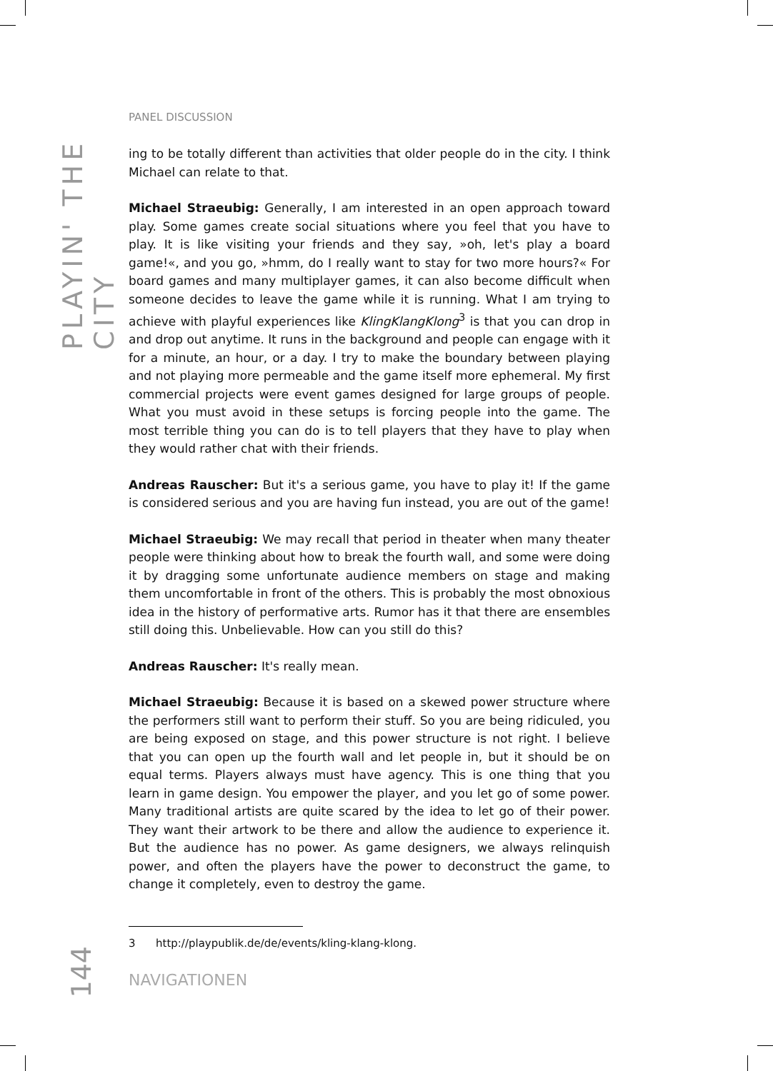PLAYIN' THE CITY
PANEL DISCUSSION
ing to be totally different than activities that older people do in the city. I think Michael can relate to that.
Michael Straeubig: Generally, I am interested in an open approach toward play. Some games create social situations where you feel that you have to play. It is like visiting your friends and they say, »oh, let's play a board game!«, and you go, »hmm, do I really want to stay for two more hours?« For board games and many multiplayer games, it can also become difficult when someone decides to leave the game while it is running. What I am trying to achieve with playful experiences like KlingKlangKlong<sup>3</sup> is that you can drop in and drop out anytime. It runs in the background and people can engage with it for a minute, an hour, or a day. I try to make the boundary between playing and not playing more permeable and the game itself more ephemeral. My first commercial projects were event games designed for large groups of people. What you must avoid in these setups is forcing people into the game. The most terrible thing you can do is to tell players that they have to play when they would rather chat with their friends.
Andreas Rauscher: But it's a serious game, you have to play it! If the game is considered serious and you are having fun instead, you are out of the game!
Michael Straeubig: We may recall that period in theater when many theater people were thinking about how to break the fourth wall, and some were doing it by dragging some unfortunate audience members on stage and making them uncomfortable in front of the others. This is probably the most obnoxious idea in the history of performative arts. Rumor has it that there are ensembles still doing this. Unbelievable. How can you still do this?
Andreas Rauscher: It's really mean.
Michael Straeubig: Because it is based on a skewed power structure where the performers still want to perform their stuff. So you are being ridiculed, you are being exposed on stage, and this power structure is not right. I believe that you can open up the fourth wall and let people in, but it should be on equal terms. Players always must have agency. This is one thing that you learn in game design. You empower the player, and you let go of some power. Many traditional artists are quite scared by the idea to let go of their power. They want their artwork to be there and allow the audience to experience it. But the audience has no power. As game designers, we always relinquish power, and often the players have the power to deconstruct the game, to change it completely, even to destroy the game.
3 http://playpublik.de/de/events/kling-klang-klong.
NAVIGATIONEN
144